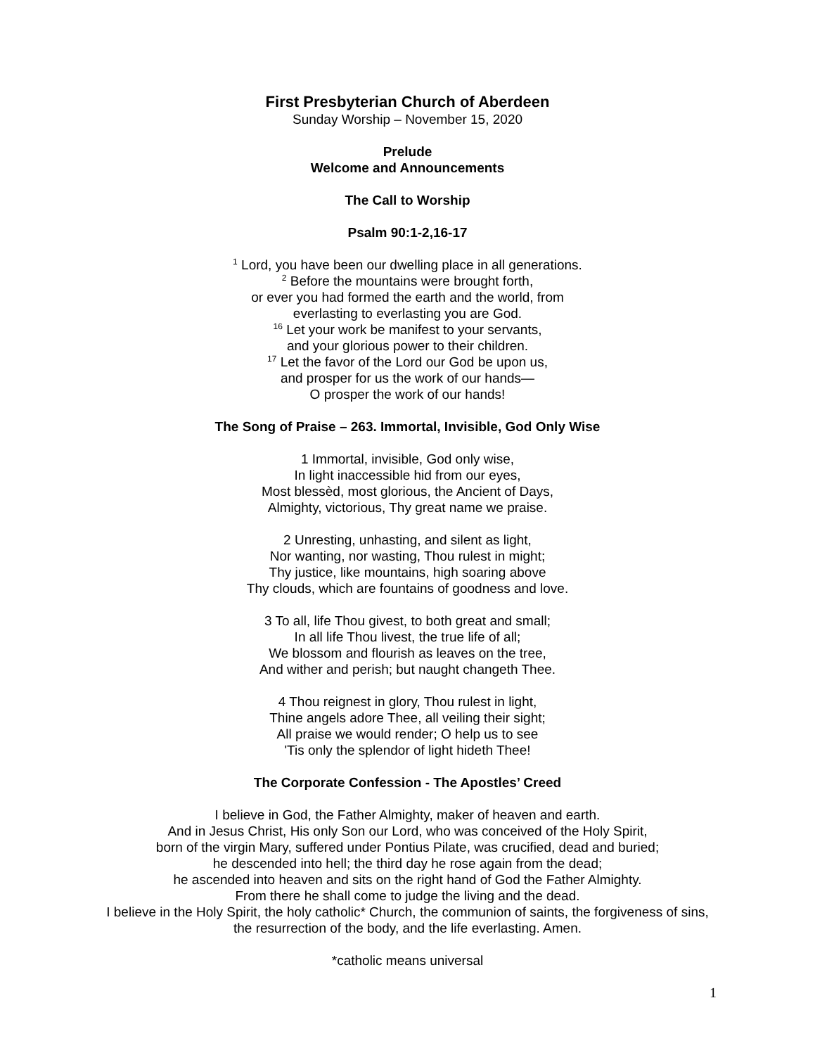First Presbyterian Church of Aberdeen
Sunday Worship – November 15, 2020
Prelude
Welcome and Announcements
The Call to Worship
Psalm 90:1-2,16-17
<sup>1</sup> Lord, you have been our dwelling place in all generations.
<sup>2</sup> Before the mountains were brought forth,
or ever you had formed the earth and the world, from
everlasting to everlasting you are God.
<sup>16</sup> Let your work be manifest to your servants,
and your glorious power to their children.
<sup>17</sup> Let the favor of the Lord our God be upon us,
and prosper for us the work of our hands—
O prosper the work of our hands!
The Song of Praise – 263. Immortal, Invisible, God Only Wise
1 Immortal, invisible, God only wise,
In light inaccessible hid from our eyes,
Most blessèd, most glorious, the Ancient of Days,
Almighty, victorious, Thy great name we praise.
2 Unresting, unhasting, and silent as light,
Nor wanting, nor wasting, Thou rulest in might;
Thy justice, like mountains, high soaring above
Thy clouds, which are fountains of goodness and love.
3 To all, life Thou givest, to both great and small;
In all life Thou livest, the true life of all;
We blossom and flourish as leaves on the tree,
And wither and perish; but naught changeth Thee.
4 Thou reignest in glory, Thou rulest in light,
Thine angels adore Thee, all veiling their sight;
All praise we would render; O help us to see
'Tis only the splendor of light hideth Thee!
The Corporate Confession - The Apostles’ Creed
I believe in God, the Father Almighty, maker of heaven and earth.
And in Jesus Christ, His only Son our Lord, who was conceived of the Holy Spirit,
born of the virgin Mary, suffered under Pontius Pilate, was crucified, dead and buried;
he descended into hell; the third day he rose again from the dead;
he ascended into heaven and sits on the right hand of God the Father Almighty.
From there he shall come to judge the living and the dead.
I believe in the Holy Spirit, the holy catholic* Church, the communion of saints, the forgiveness of sins, the resurrection of the body, and the life everlasting. Amen.
*catholic means universal
1